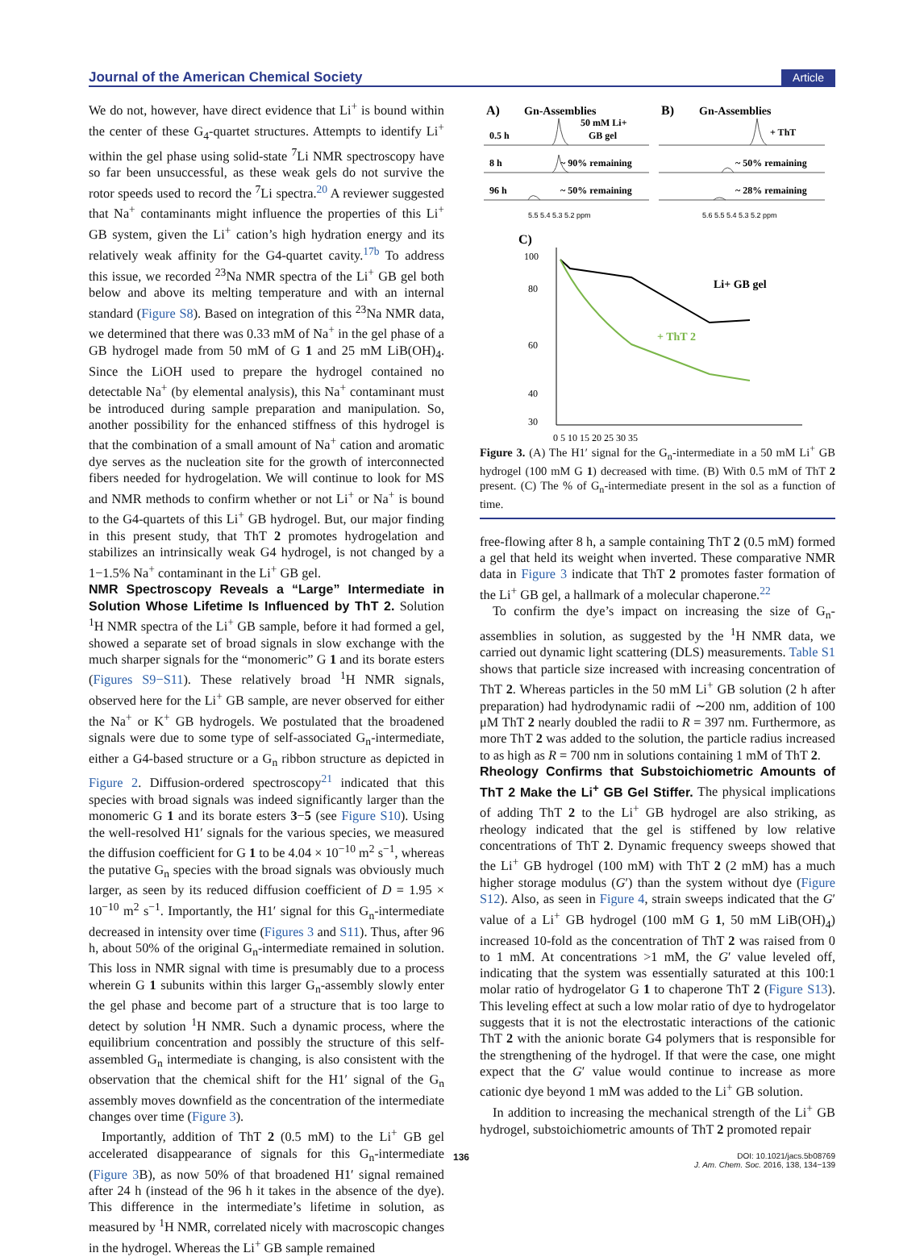Journal of the American Chemical Society Article
We do not, however, have direct evidence that Li<sup>+</sup> is bound within the center of these G<sub>4</sub>-quartet structures. Attempts to identify Li<sup>+</sup> within the gel phase using solid-state <sup>7</sup>Li NMR spectroscopy have so far been unsuccessful, as these weak gels do not survive the rotor speeds used to record the <sup>7</sup>Li spectra.<sup>20</sup> A reviewer suggested that Na<sup>+</sup> contaminants might influence the properties of this Li<sup>+</sup> GB system, given the Li<sup>+</sup> cation’s high hydration energy and its relatively weak affinity for the G4-quartet cavity.<sup>17b</sup> To address this issue, we recorded <sup>23</sup>Na NMR spectra of the Li<sup>+</sup> GB gel both below and above its melting temperature and with an internal standard (Figure S8). Based on integration of this <sup>23</sup>Na NMR data, we determined that there was 0.33 mM of Na<sup>+</sup> in the gel phase of a GB hydrogel made from 50 mM of G 1 and 25 mM LiB(OH)<sub>4</sub>. Since the LiOH used to prepare the hydrogel contained no detectable Na<sup>+</sup> (by elemental analysis), this Na<sup>+</sup> contaminant must be introduced during sample preparation and manipulation. So, another possibility for the enhanced stiffness of this hydrogel is that the combination of a small amount of Na<sup>+</sup> cation and aromatic dye serves as the nucleation site for the growth of interconnected fibers needed for hydrogelation. We will continue to look for MS and NMR methods to confirm whether or not Li<sup>+</sup> or Na<sup>+</sup> is bound to the G4-quartets of this Li<sup>+</sup> GB hydrogel. But, our major finding in this present study, that ThT 2 promotes hydrogelation and stabilizes an intrinsically weak G4 hydrogel, is not changed by a 1−1.5% Na<sup>+</sup> contaminant in the Li<sup>+</sup> GB gel.
NMR Spectroscopy Reveals a “Large” Intermediate in Solution Whose Lifetime Is Influenced by ThT 2.
Solution <sup>1</sup>H NMR spectra of the Li<sup>+</sup> GB sample, before it had formed a gel, showed a separate set of broad signals in slow exchange with the much sharper signals for the “monomeric” G 1 and its borate esters (Figures S9−S11). These relatively broad <sup>1</sup>H NMR signals, observed here for the Li<sup>+</sup> GB sample, are never observed for either the Na<sup>+</sup> or K<sup>+</sup> GB hydrogels. We postulated that the broadened signals were due to some type of self-associated G<sub>n</sub>-intermediate, either a G4-based structure or a G<sub>n</sub> ribbon structure as depicted in Figure 2. Diffusion-ordered spectroscopy<sup>21</sup> indicated that this species with broad signals was indeed significantly larger than the monomeric G 1 and its borate esters 3−5 (see Figure S10). Using the well-resolved H1′ signals for the various species, we measured the diffusion coefficient for G 1 to be 4.04 × 10<sup>−10</sup> m<sup>2</sup> s<sup>−1</sup>, whereas the putative G<sub>n</sub> species with the broad signals was obviously much larger, as seen by its reduced diffusion coefficient of D = 1.95 × 10<sup>−10</sup> m<sup>2</sup> s<sup>−1</sup>. Importantly, the H1′ signal for this G<sub>n</sub>-intermediate decreased in intensity over time (Figures 3 and S11). Thus, after 96 h, about 50% of the original G<sub>n</sub>-intermediate remained in solution. This loss in NMR signal with time is presumably due to a process wherein G 1 subunits within this larger G<sub>n</sub>-assembly slowly enter the gel phase and become part of a structure that is too large to detect by solution <sup>1</sup>H NMR. Such a dynamic process, where the equilibrium concentration and possibly the structure of this self-assembled G<sub>n</sub> intermediate is changing, is also consistent with the observation that the chemical shift for the H1′ signal of the G<sub>n</sub> assembly moves downfield as the concentration of the intermediate changes over time (Figure 3).
Importantly, addition of ThT 2 (0.5 mM) to the Li<sup>+</sup> GB gel accelerated disappearance of signals for this G<sub>n</sub>-intermediate (Figure 3 B), as now 50% of that broadened H1′ signal remained after 24 h (instead of the 96 h it takes in the absence of the dye). This difference in the intermediate’s lifetime in solution, as measured by <sup>1</sup>H NMR, correlated nicely with macroscopic changes in the hydrogel. Whereas the Li<sup>+</sup> GB sample remained
A)
Gn-Assemblies
B)
Gn-Assemblies
50 mM Li+
GB gel
0.5 h
8 h
96 h
+ ThT
~ 90% remaining
~ 50% remaining
~ 50% remaining
~ 28% remaining
5.5 5.4 5.3 5.2 ppm
5.6 5.5 5.4 5.3 5.2 ppm
C)
100
30
80
60
40
0 5 10 15 20 25 30 35
Li+ GB gel
+ ThT 2
Figure 3. (A) The H1′ signal for the G<sub>n</sub>-intermediate in a 50 mM Li<sup>+</sup> GB hydrogel (100 mM G 1) decreased with time. (B) With 0.5 mM of ThT 2 present. (C) The % of G<sub>n</sub>-intermediate present in the sol as a function of time.
free-flowing after 8 h, a sample containing ThT 2 (0.5 mM) formed a gel that held its weight when inverted. These comparative NMR data in Figure 3 indicate that ThT 2 promotes faster formation of the Li<sup>+</sup> GB gel, a hallmark of a molecular chaperone.<sup>22</sup>
To confirm the dye’s impact on increasing the size of G<sub>n</sub>-assemblies in solution, as suggested by the <sup>1</sup>H NMR data, we carried out dynamic light scattering (DLS) measurements. Table S1 shows that particle size increased with increasing concentration of ThT 2. Whereas particles in the 50 mM Li<sup>+</sup> GB solution (2 h after preparation) had hydrodynamic radii of ∼200 nm, addition of 100 μM ThT 2 nearly doubled the radii to R = 397 nm. Furthermore, as more ThT 2 was added to the solution, the particle radius increased to as high as R = 700 nm in solutions containing 1 mM of ThT 2.
Rheology Confirms that Substoichiometric Amounts of ThT 2 Make the Li<sup>+</sup> GB Gel Stiffer.
The physical implications of adding ThT 2 to the Li<sup>+</sup> GB hydrogel are also striking, as rheology indicated that the gel is stiffened by low relative concentrations of ThT 2. Dynamic frequency sweeps showed that the Li<sup>+</sup> GB hydrogel (100 mM) with ThT 2 (2 mM) has a much higher storage modulus (G′) than the system without dye (Figure S12). Also, as seen in Figure 4, strain sweeps indicated that the G′ value of a Li<sup>+</sup> GB hydrogel (100 mM G 1, 50 mM LiB(OH)<sub>4</sub>) increased 10-fold as the concentration of ThT 2 was raised from 0 to 1 mM. At concentrations >1 mM, the G′ value leveled off, indicating that the system was essentially saturated at this 100:1 molar ratio of hydrogelator G 1 to chaperone ThT 2 (Figure S13). This leveling effect at such a low molar ratio of dye to hydrogelator suggests that it is not the electrostatic interactions of the cationic ThT 2 with the anionic borate G4 polymers that is responsible for the strengthening of the hydrogel. If that were the case, one might expect that the G′ value would continue to increase as more cationic dye beyond 1 mM was added to the Li<sup>+</sup> GB solution.
In addition to increasing the mechanical strength of the Li<sup>+</sup> GB hydrogel, substoichiometric amounts of ThT 2 promoted repair
136
DOI: 10.1021/jacs.5b08769
J. Am. Chem. Soc. 2016, 138, 134−139